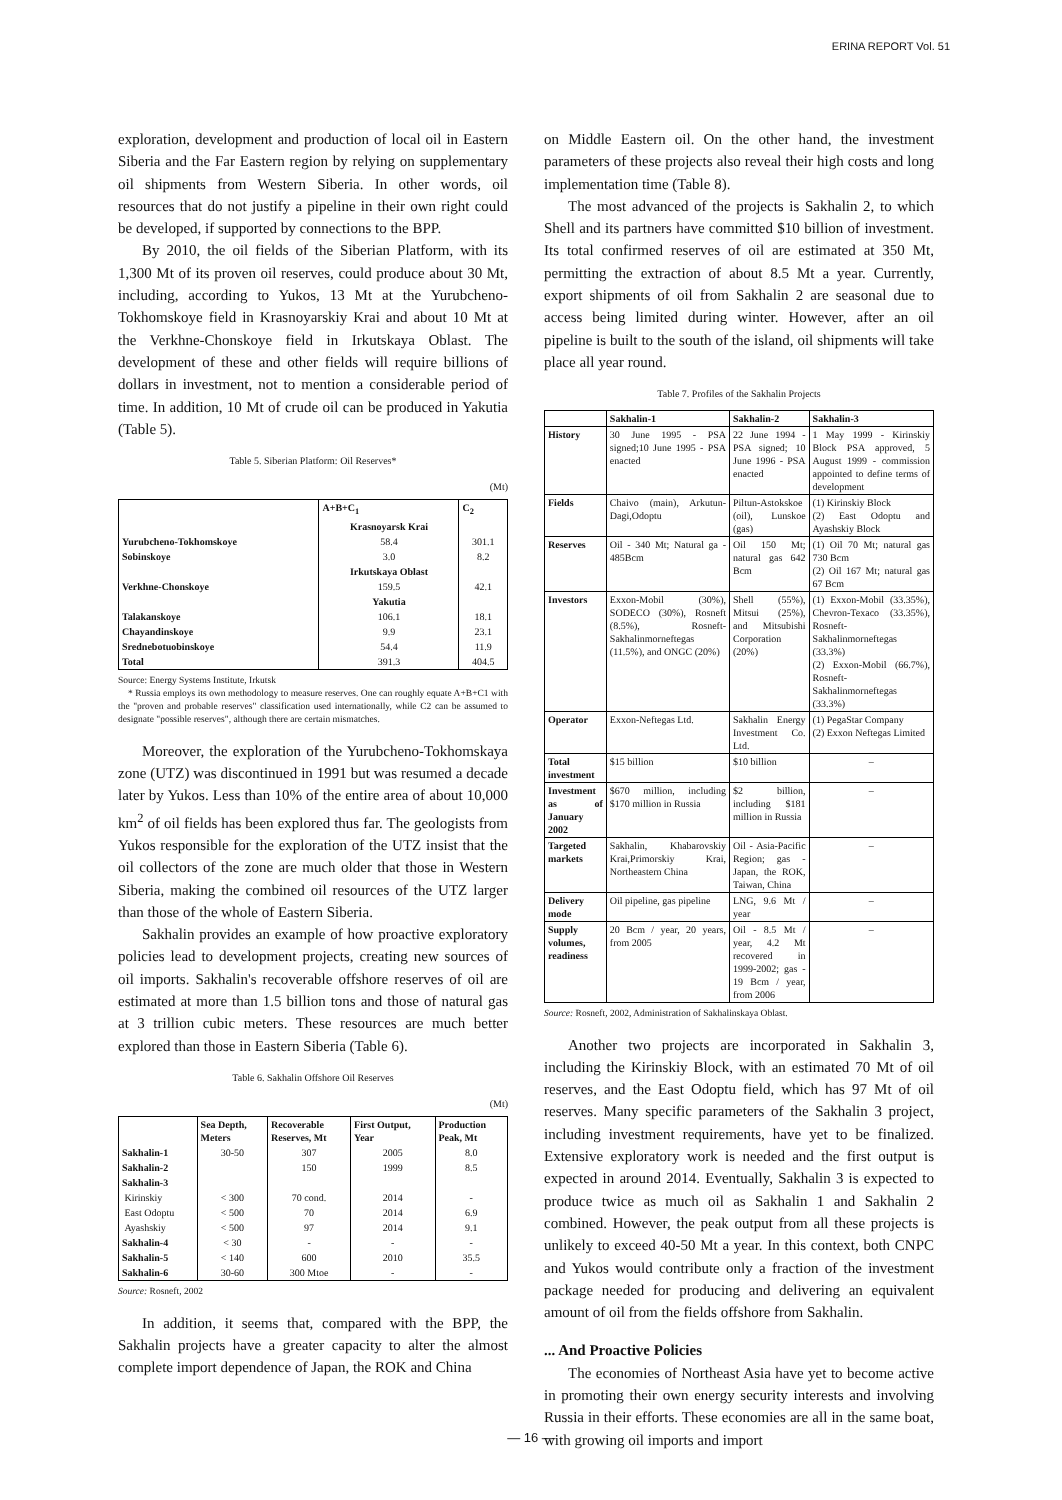ERINA REPORT Vol. 51
exploration, development and production of local oil in Eastern Siberia and the Far Eastern region by relying on supplementary oil shipments from Western Siberia. In other words, oil resources that do not justify a pipeline in their own right could be developed, if supported by connections to the BPP.
By 2010, the oil fields of the Siberian Platform, with its 1,300 Mt of its proven oil reserves, could produce about 30 Mt, including, according to Yukos, 13 Mt at the Yurubcheno-Tokhomskoye field in Krasnoyarskiy Krai and about 10 Mt at the Verkhne-Chonskoye field in Irkutskaya Oblast. The development of these and other fields will require billions of dollars in investment, not to mention a considerable period of time. In addition, 10 Mt of crude oil can be produced in Yakutia (Table 5).
Table 5. Siberian Platform: Oil Reserves*
(Mt)
| | A+B+C<sub>1</sub> | C<sub>2</sub> |
| --- | --- | --- |
| | Krasnoyarsk Krai | |
| Yurubcheno-Tokhomskoye | 58.4 | 301.1 |
| Sobinskoye | 3.0 | 8.2 |
| | Irkutskaya Oblast | |
| Verkhne-Chonskoye | 159.5 | 42.1 |
| | Yakutia | |
| Talakanskoye | 106.1 | 18.1 |
| Chayandinskoye | 9.9 | 23.1 |
| Srednebotuobinskoye | 54.4 | 11.9 |
| Total | 391.3 | 404.5 |
Source: Energy Systems Institute, Irkutsk
* Russia employs its own methodology to measure reserves. One can roughly equate A+B+C1 with the "proven and probable reserves" classification used internationally, while C2 can be assumed to designate "possible reserves", although there are certain mismatches.
Moreover, the exploration of the Yurubcheno-Tokhomskaya zone (UTZ) was discontinued in 1991 but was resumed a decade later by Yukos. Less than 10% of the entire area of about 10,000 km<sup>2</sup> of oil fields has been explored thus far. The geologists from Yukos responsible for the exploration of the UTZ insist that the oil collectors of the zone are much older that those in Western Siberia, making the combined oil resources of the UTZ larger than those of the whole of Eastern Siberia.
Sakhalin provides an example of how proactive exploratory policies lead to development projects, creating new sources of oil imports. Sakhalin's recoverable offshore reserves of oil are estimated at more than 1.5 billion tons and those of natural gas at 3 trillion cubic meters. These resources are much better explored than those in Eastern Siberia (Table 6).
Table 6. Sakhalin Offshore Oil Reserves
(Mt)
| | Sea Depth, Meters | Recoverable Reserves, Mt | First Output, Year | Production Peak, Mt |
| --- | --- | --- | --- | --- |
| Sakhalin-1 | 30-50 | 307 | 2005 | 8.0 |
| Sakhalin-2 | | 150 | 1999 | 8.5 |
| Sakhalin-3 | | | | |
| Kirinskiy | < 300 | 70 cond. | 2014 | - |
| East Odoptu | < 500 | 70 | 2014 | 6.9 |
| Ayashskiy | < 500 | 97 | 2014 | 9.1 |
| Sakhalin-4 | < 30 | - | - | - |
| Sakhalin-5 | < 140 | 600 | 2010 | 35.5 |
| Sakhalin-6 | 30-60 | 300 Mtoe | - | - |
Source: Rosneft, 2002
In addition, it seems that, compared with the BPP, the Sakhalin projects have a greater capacity to alter the almost complete import dependence of Japan, the ROK and China
on Middle Eastern oil. On the other hand, the investment parameters of these projects also reveal their high costs and long implementation time (Table 8).
The most advanced of the projects is Sakhalin 2, to which Shell and its partners have committed $10 billion of investment. Its total confirmed reserves of oil are estimated at 350 Mt, permitting the extraction of about 8.5 Mt a year. Currently, export shipments of oil from Sakhalin 2 are seasonal due to access being limited during winter. However, after an oil pipeline is built to the south of the island, oil shipments will take place all year round.
Table 7. Profiles of the Sakhalin Projects
| | Sakhalin-1 | Sakhalin-2 | Sakhalin-3 |
| --- | --- | --- | --- |
| History | 30 June 1995 - PSA signed;10 June 1995 - PSA enacted | 22 June 1994 - PSA signed; 10 June 1996 - PSA enacted | 1 May 1999 - Kirinskiy Block PSA approved, 5 August 1999 - commission appointed to define terms of development |
| Fields | Chaivo (main), Arkutun-Dagi,Odoptu | Piltun-Astokskoe (oil), Lunskoe (gas) | (1) Kirinskiy Block (2) East Odoptu and Ayashskiy Block |
| Reserves | Oil - 340 Mt; Natural ga - 485Bcm | Oil 150 Mt; natural gas 642 Bcm | (1) Oil 70 Mt; natural gas 730 Bcm (2) Oil 167 Mt; natural gas 67 Bcm |
| Investors | Exxon-Mobil (30%), SODECO (30%), Rosneft (8.5%), Rosneft-Sakhalinmorneftegas (11.5%), and ONGC (20%) | Shell (55%), Mitsui (25%), and Mitsubishi Corporation (20%) | (1) Exxon-Mobil (33.35%), Chevron-Texaco (33.35%), Rosneft-Sakhalinmorneftegas (33.3%) (2) Exxon-Mobil (66.7%), Rosneft-Sakhalinmorneftegas (33.3%) |
| Operator | Exxon-Neftegas Ltd. | Sakhalin Energy Investment Co. Ltd. | (1) PegaStar Company (2) Exxon Neftegas Limited |
| Total investment | $15 billion | $10 billion | – |
| Investment as of January 2002 | $670 million, including $170 million in Russia | $2 billion, including $181 million in Russia | – |
| Targeted markets | Sakhalin, Khabarovskiy Krai,Primorskiy Krai, Northeastern China | Oil - Asia-Pacific Region; gas - Japan, the ROK, Taiwan, China | – |
| Delivery mode | Oil pipeline, gas pipeline | LNG, 9.6 Mt / year | – |
| Supply volumes, readiness | 20 Bcm / year, 20 years, from 2005 | Oil - 8.5 Mt / year, 4.2 Mt recovered in 1999-2002; gas - 19 Bcm / year, from 2006 | – |
Source: Rosneft, 2002, Administration of Sakhalinskaya Oblast.
Another two projects are incorporated in Sakhalin 3, including the Kirinskiy Block, with an estimated 70 Mt of oil reserves, and the East Odoptu field, which has 97 Mt of oil reserves. Many specific parameters of the Sakhalin 3 project, including investment requirements, have yet to be finalized. Extensive exploratory work is needed and the first output is expected in around 2014. Eventually, Sakhalin 3 is expected to produce twice as much oil as Sakhalin 1 and Sakhalin 2 combined. However, the peak output from all these projects is unlikely to exceed 40-50 Mt a year. In this context, both CNPC and Yukos would contribute only a fraction of the investment package needed for producing and delivering an equivalent amount of oil from the fields offshore from Sakhalin.
... And Proactive Policies
The economies of Northeast Asia have yet to become active in promoting their own energy security interests and involving Russia in their efforts. These economies are all in the same boat, with growing oil imports and import
— 16 —